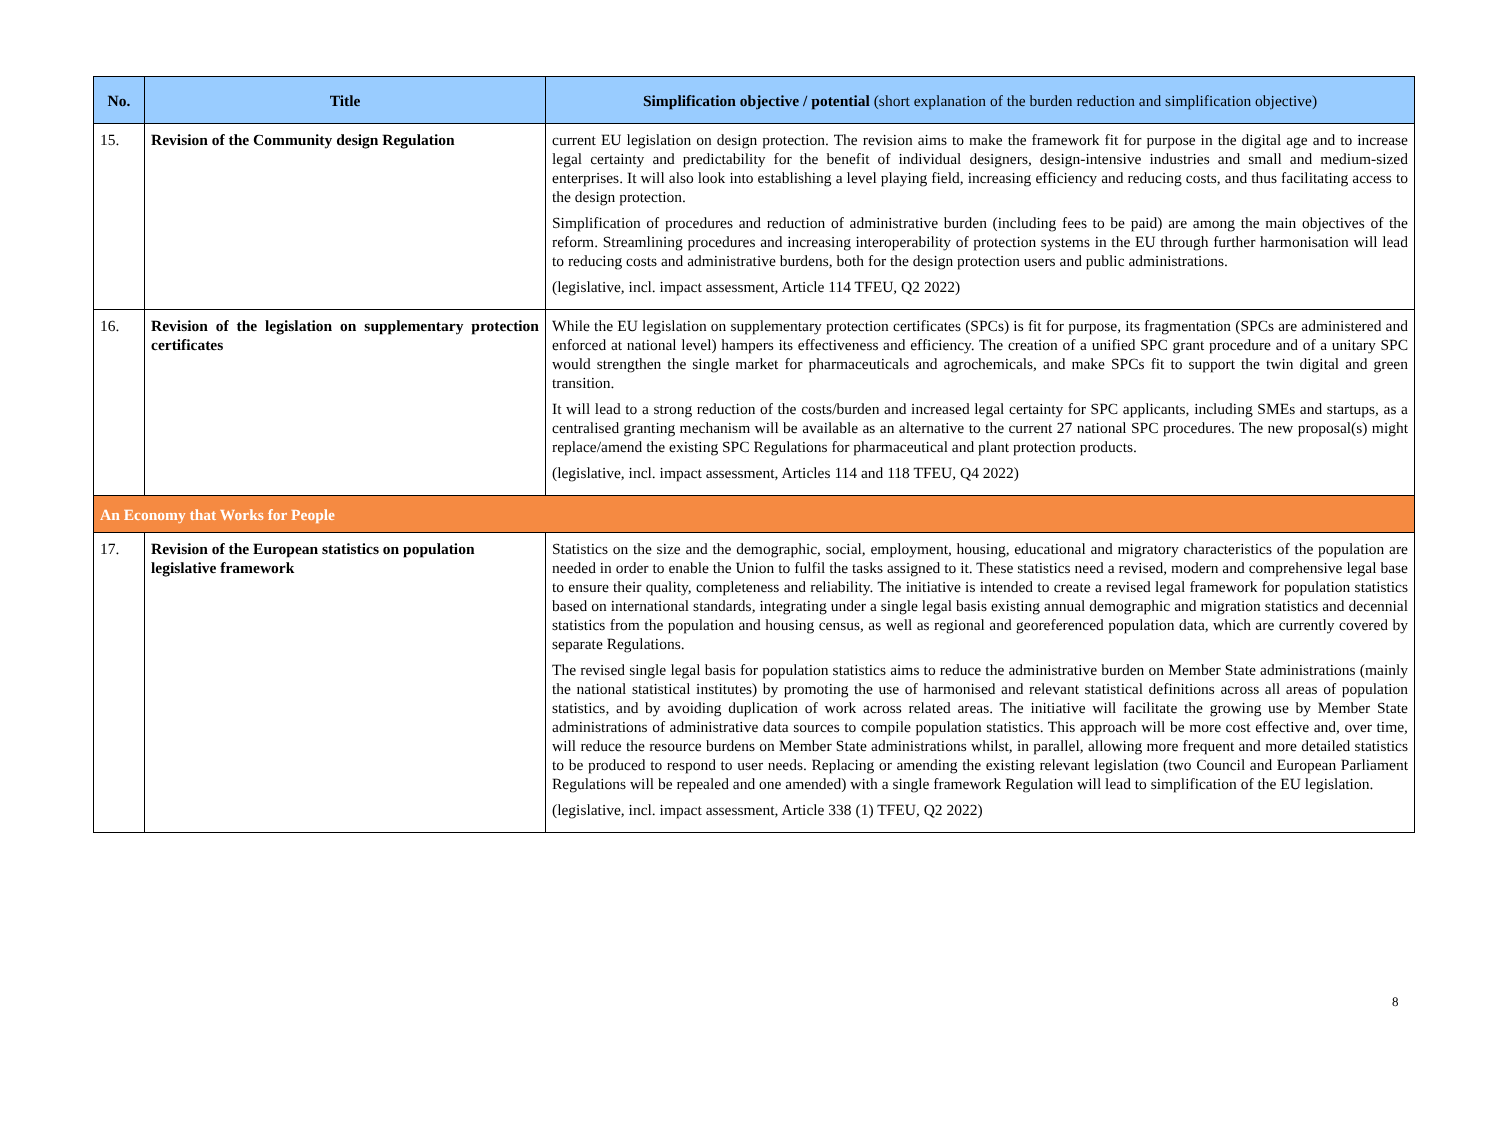| No. | Title | Simplification objective / potential (short explanation of the burden reduction and simplification objective) |
| --- | --- | --- |
| 15. | Revision of the Community design Regulation | current EU legislation on design protection. The revision aims to make the framework fit for purpose in the digital age and to increase legal certainty and predictability for the benefit of individual designers, design-intensive industries and small and medium-sized enterprises. It will also look into establishing a level playing field, increasing efficiency and reducing costs, and thus facilitating access to the design protection. Simplification of procedures and reduction of administrative burden (including fees to be paid) are among the main objectives of the reform. Streamlining procedures and increasing interoperability of protection systems in the EU through further harmonisation will lead to reducing costs and administrative burdens, both for the design protection users and public administrations. (legislative, incl. impact assessment, Article 114 TFEU, Q2 2022) |
| 16. | Revision of the legislation on supplementary protection certificates | While the EU legislation on supplementary protection certificates (SPCs) is fit for purpose, its fragmentation (SPCs are administered and enforced at national level) hampers its effectiveness and efficiency. The creation of a unified SPC grant procedure and of a unitary SPC would strengthen the single market for pharmaceuticals and agrochemicals, and make SPCs fit to support the twin digital and green transition. It will lead to a strong reduction of the costs/burden and increased legal certainty for SPC applicants, including SMEs and startups, as a centralised granting mechanism will be available as an alternative to the current 27 national SPC procedures. The new proposal(s) might replace/amend the existing SPC Regulations for pharmaceutical and plant protection products. (legislative, incl. impact assessment, Articles 114 and 118 TFEU, Q4 2022) |
| An Economy that Works for People | | |
| 17. | Revision of the European statistics on population legislative framework | Statistics on the size and the demographic, social, employment, housing, educational and migratory characteristics of the population are needed in order to enable the Union to fulfil the tasks assigned to it. These statistics need a revised, modern and comprehensive legal base to ensure their quality, completeness and reliability. The initiative is intended to create a revised legal framework for population statistics based on international standards, integrating under a single legal basis existing annual demographic and migration statistics and decennial statistics from the population and housing census, as well as regional and georeferenced population data, which are currently covered by separate Regulations. The revised single legal basis for population statistics aims to reduce the administrative burden on Member State administrations (mainly the national statistical institutes) by promoting the use of harmonised and relevant statistical definitions across all areas of population statistics, and by avoiding duplication of work across related areas. The initiative will facilitate the growing use by Member State administrations of administrative data sources to compile population statistics. This approach will be more cost effective and, over time, will reduce the resource burdens on Member State administrations whilst, in parallel, allowing more frequent and more detailed statistics to be produced to respond to user needs. Replacing or amending the existing relevant legislation (two Council and European Parliament Regulations will be repealed and one amended) with a single framework Regulation will lead to simplification of the EU legislation. (legislative, incl. impact assessment, Article 338 (1) TFEU, Q2 2022) |
8